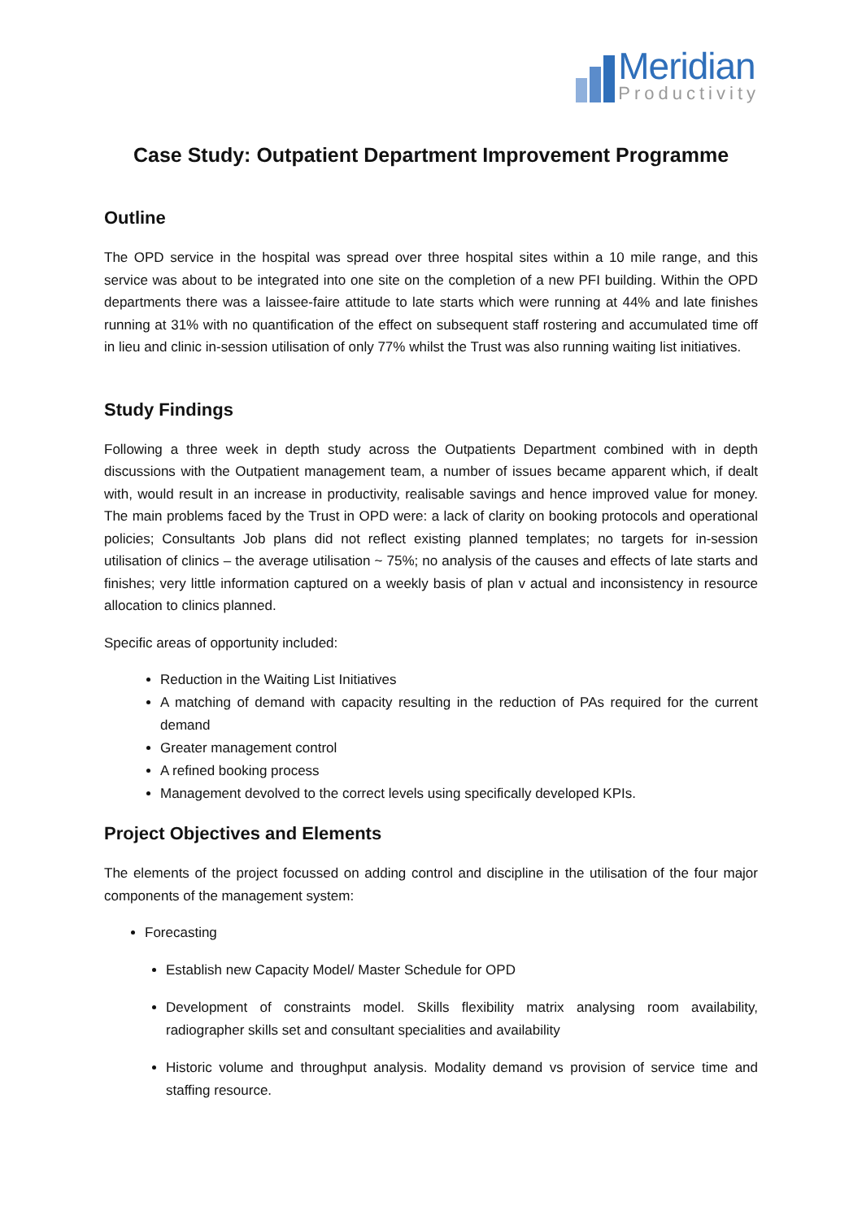Meridian
Productivity
Case Study: Outpatient Department Improvement Programme
Outline
The OPD service in the hospital was spread over three hospital sites within a 10 mile range, and this service was about to be integrated into one site on the completion of a new PFI building. Within the OPD departments there was a laissee-faire attitude to late starts which were running at 44% and late finishes running at 31% with no quantification of the effect on subsequent staff rostering and accumulated time off in lieu and clinic in-session utilisation of only 77% whilst the Trust was also running waiting list initiatives.
Study Findings
Following a three week in depth study across the Outpatients Department combined with in depth discussions with the Outpatient management team, a number of issues became apparent which, if dealt with, would result in an increase in productivity, realisable savings and hence improved value for money. The main problems faced by the Trust in OPD were: a lack of clarity on booking protocols and operational policies; Consultants Job plans did not reflect existing planned templates; no targets for in-session utilisation of clinics – the average utilisation ~ 75%; no analysis of the causes and effects of late starts and finishes; very little information captured on a weekly basis of plan v actual and inconsistency in resource allocation to clinics planned.
Specific areas of opportunity included:
Reduction in the Waiting List Initiatives
A matching of demand with capacity resulting in the reduction of PAs required for the current demand
Greater management control
A refined booking process
Management devolved to the correct levels using specifically developed KPIs.
Project Objectives and Elements
The elements of the project focussed on adding control and discipline in the utilisation of the four major components of the management system:
Forecasting
Establish new Capacity Model/ Master Schedule for OPD
Development of constraints model. Skills flexibility matrix analysing room availability, radiographer skills set and consultant specialities and availability
Historic volume and throughput analysis. Modality demand vs provision of service time and staffing resource.